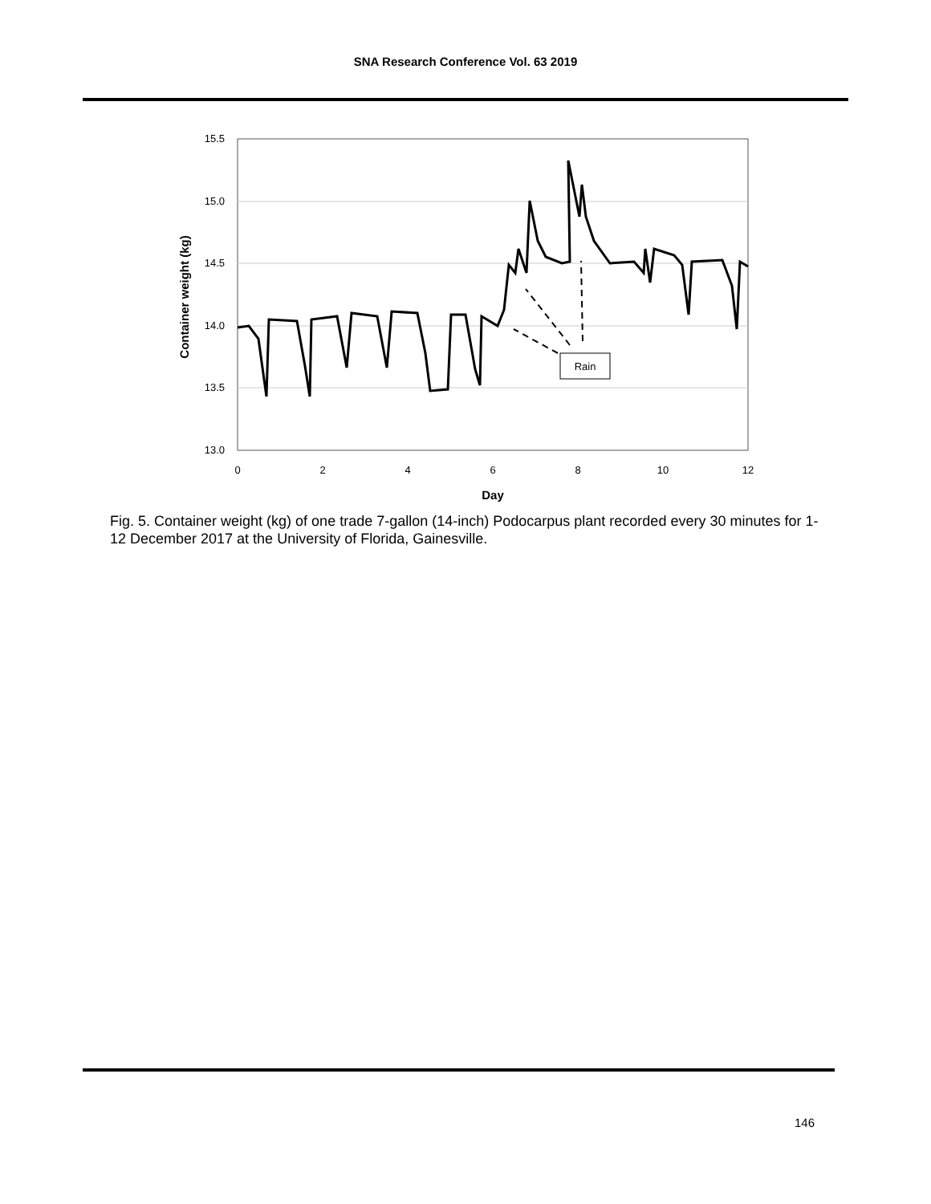SNA Research Conference Vol. 63 2019
15.5
15.0
14.5
14.0
13.5
13.0
0
2
4
6
8
10
12
Day
Container weight (kg)
Rain
Fig. 5. Container weight (kg) of one trade 7-gallon (14-inch) Podocarpus plant recorded every 30 minutes for 1-12 December 2017 at the University of Florida, Gainesville.
146